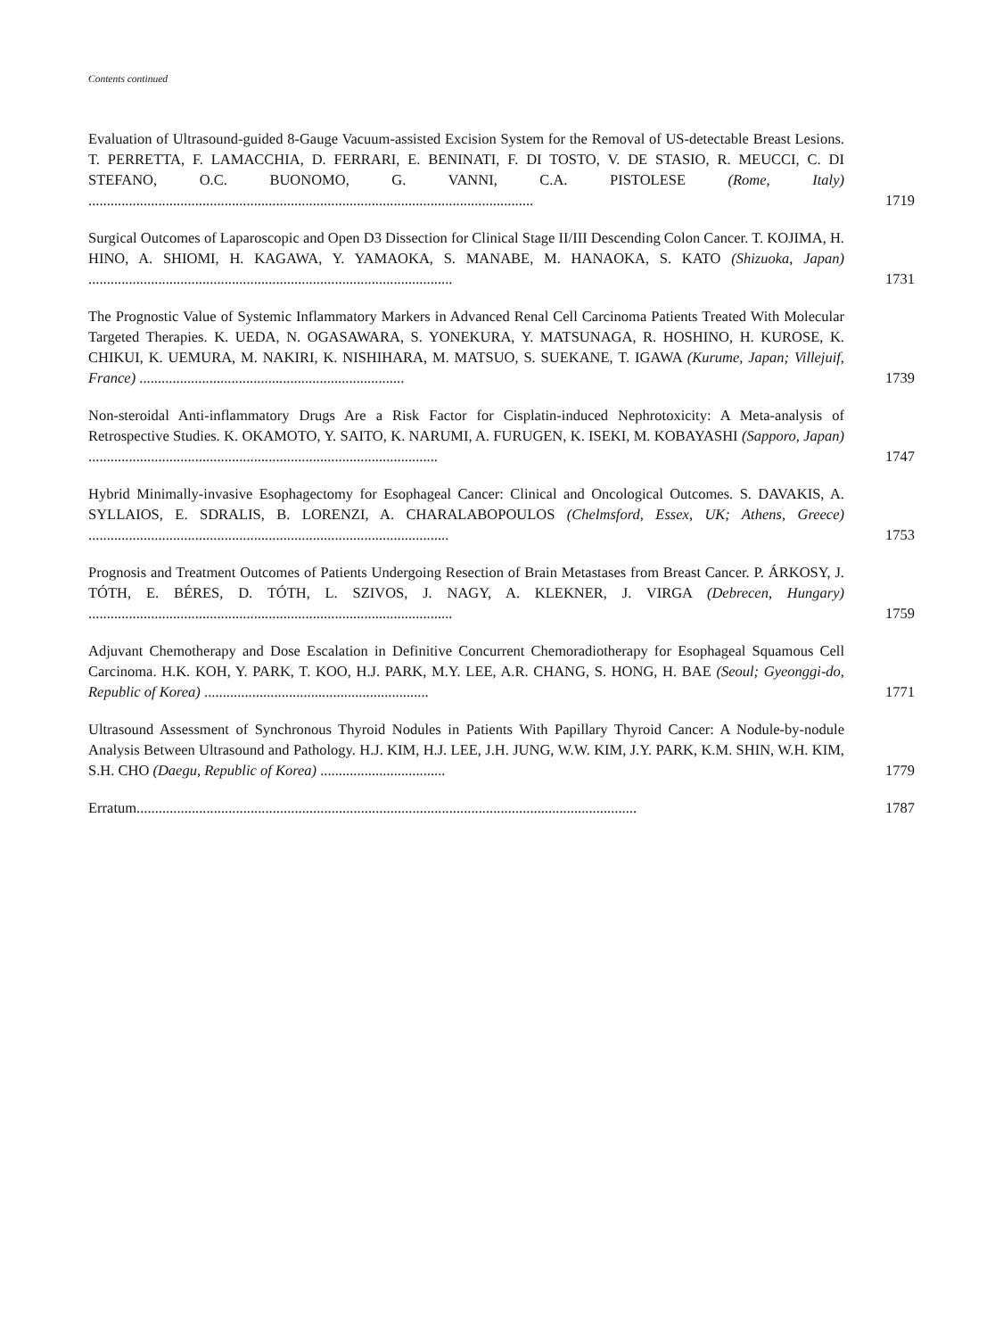Contents continued
Evaluation of Ultrasound-guided 8-Gauge Vacuum-assisted Excision System for the Removal of US-detectable Breast Lesions. T. PERRETTA, F. LAMACCHIA, D. FERRARI, E. BENINATI, F. DI TOSTO, V. DE STASIO, R. MEUCCI, C. DI STEFANO, O.C. BUONOMO, G. VANNI, C.A. PISTOLESE (Rome, Italy) .........................................................................................................................
1719
Surgical Outcomes of Laparoscopic and Open D3 Dissection for Clinical Stage II/III Descending Colon Cancer. T. KOJIMA, H. HINO, A. SHIOMI, H. KAGAWA, Y. YAMAOKA, S. MANABE, M. HANAOKA, S. KATO (Shizuoka, Japan) ...................................................................................................
1731
The Prognostic Value of Systemic Inflammatory Markers in Advanced Renal Cell Carcinoma Patients Treated With Molecular Targeted Therapies. K. UEDA, N. OGASAWARA, S. YONEKURA, Y. MATSUNAGA, R. HOSHINO, H. KUROSE, K. CHIKUI, K. UEMURA, M. NAKIRI, K. NISHIHARA, M. MATSUO, S. SUEKANE, T. IGAWA (Kurume, Japan; Villejuif, France) ........................................................................
1739
Non-steroidal Anti-inflammatory Drugs Are a Risk Factor for Cisplatin-induced Nephrotoxicity: A Meta-analysis of Retrospective Studies. K. OKAMOTO, Y. SAITO, K. NARUMI, A. FURUGEN, K. ISEKI, M. KOBAYASHI (Sapporo, Japan) ...............................................................................................
1747
Hybrid Minimally-invasive Esophagectomy for Esophageal Cancer: Clinical and Oncological Outcomes. S. DAVAKIS, A. SYLLAIOS, E. SDRALIS, B. LORENZI, A. CHARALABOPOULOS (Chelmsford, Essex, UK; Athens, Greece) ..................................................................................................
1753
Prognosis and Treatment Outcomes of Patients Undergoing Resection of Brain Metastases from Breast Cancer. P. ÁRKOSY, J. TÓTH, E. BÉRES, D. TÓTH, L. SZIVOS, J. NAGY, A. KLEKNER, J. VIRGA (Debrecen, Hungary) ...................................................................................................
1759
Adjuvant Chemotherapy and Dose Escalation in Definitive Concurrent Chemoradiotherapy for Esophageal Squamous Cell Carcinoma. H.K. KOH, Y. PARK, T. KOO, H.J. PARK, M.Y. LEE, A.R. CHANG, S. HONG, H. BAE (Seoul; Gyeonggi-do, Republic of Korea) .............................................................
1771
Ultrasound Assessment of Synchronous Thyroid Nodules in Patients With Papillary Thyroid Cancer: A Nodule-by-nodule Analysis Between Ultrasound and Pathology. H.J. KIM, H.J. LEE, J.H. JUNG, W.W. KIM, J.Y. PARK, K.M. SHIN, W.H. KIM, S.H. CHO (Daegu, Republic of Korea) ..................................
1779
Erratum........................................................................................................................................
1787